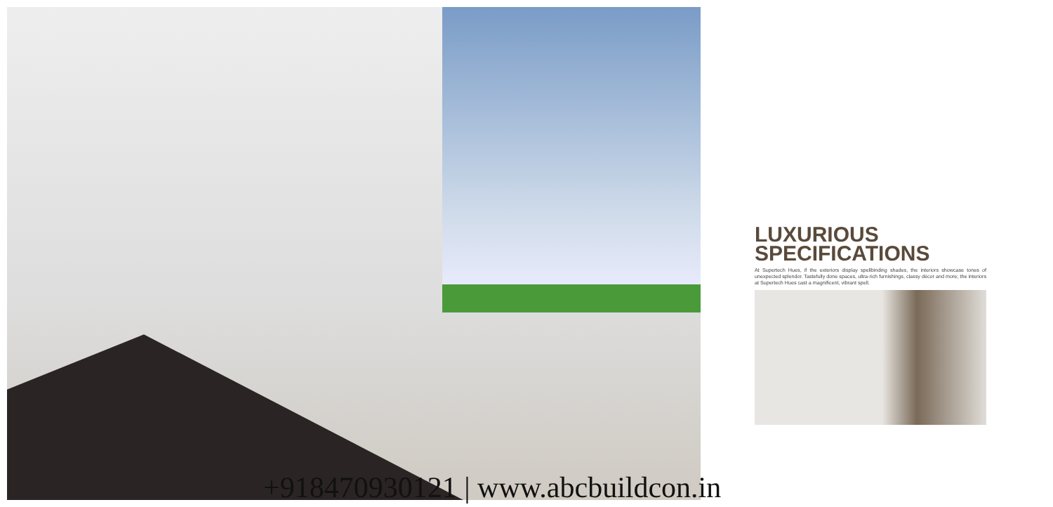LUXURIOUS
SPECIFICATIONS
At Supertech Hues, if the exteriors display spellbinding shades, the interiors showcase tones of unexpected splendor. Tastefully done spaces, ultra-rich furnishings, classy décor and more; the interiors at Supertech Hues cast a magnificent, vibrant spell.
+918470930121 | www.abcbuildcon.in